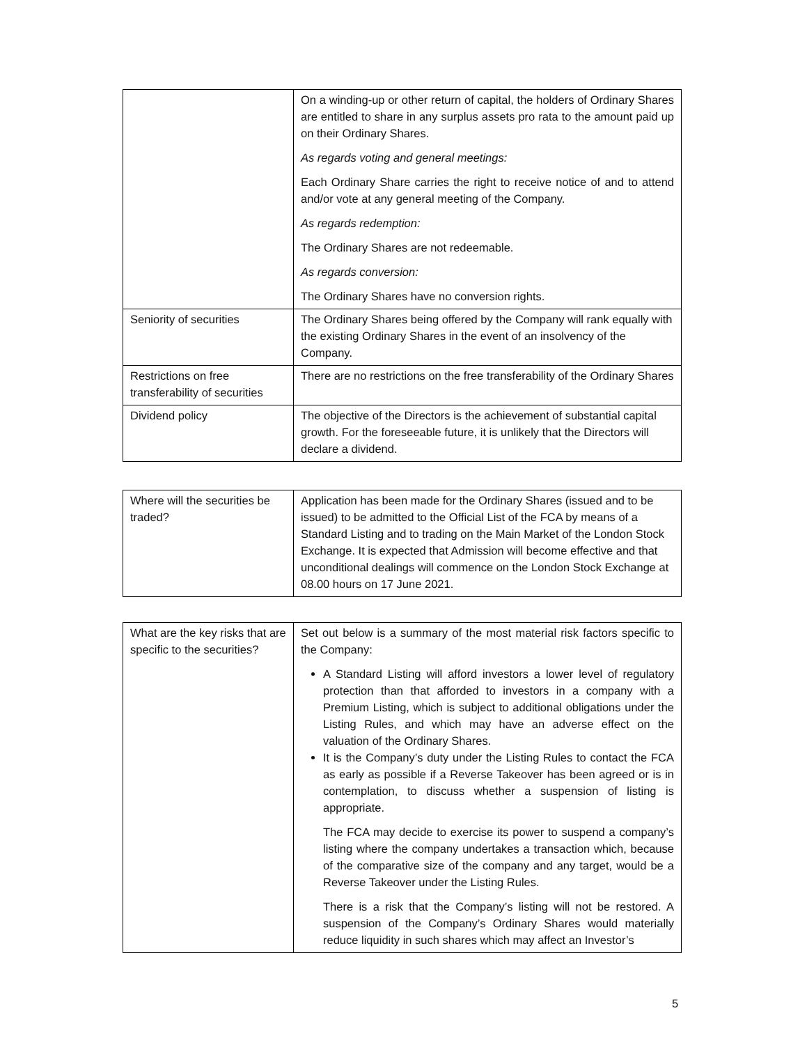| | On a winding-up or other return of capital, the holders of Ordinary Shares are entitled to share in any surplus assets pro rata to the amount paid up on their Ordinary Shares. As regards voting and general meetings: Each Ordinary Share carries the right to receive notice of and to attend and/or vote at any general meeting of the Company. As regards redemption: The Ordinary Shares are not redeemable. As regards conversion: The Ordinary Shares have no conversion rights. |
| Seniority of securities | The Ordinary Shares being offered by the Company will rank equally with the existing Ordinary Shares in the event of an insolvency of the Company. |
| Restrictions on free transferability of securities | There are no restrictions on the free transferability of the Ordinary Shares |
| Dividend policy | The objective of the Directors is the achievement of substantial capital growth. For the foreseeable future, it is unlikely that the Directors will declare a dividend. |
| Where will the securities be traded? | Application has been made for the Ordinary Shares (issued and to be issued) to be admitted to the Official List of the FCA by means of a Standard Listing and to trading on the Main Market of the London Stock Exchange. It is expected that Admission will become effective and that unconditional dealings will commence on the London Stock Exchange at 08.00 hours on 17 June 2021. |
| What are the key risks that are specific to the securities? | Set out below is a summary of the most material risk factors specific to the Company: A Standard Listing will afford investors a lower level of regulatory protection than that afforded to investors in a company with a Premium Listing, which is subject to additional obligations under the Listing Rules, and which may have an adverse effect on the valuation of the Ordinary Shares. It is the Company’s duty under the Listing Rules to contact the FCA as early as possible if a Reverse Takeover has been agreed or is in contemplation, to discuss whether a suspension of listing is appropriate. The FCA may decide to exercise its power to suspend a company’s listing where the company undertakes a transaction which, because of the comparative size of the company and any target, would be a Reverse Takeover under the Listing Rules. There is a risk that the Company’s listing will not be restored. A suspension of the Company’s Ordinary Shares would materially reduce liquidity in such shares which may affect an Investor’s |
5